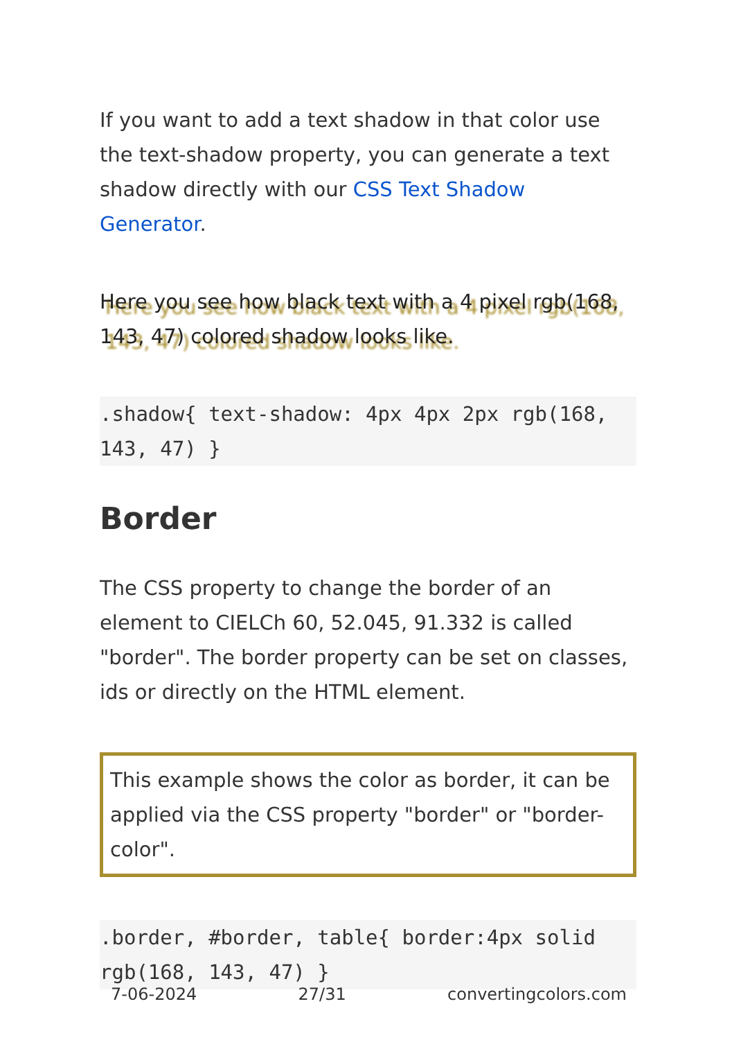If you want to add a text shadow in that color use the text-shadow property, you can generate a text shadow directly with our CSS Text Shadow Generator.
Here you see how black text with a 4 pixel rgb(168, 143, 47) colored shadow looks like.
.shadow{ text-shadow: 4px 4px 2px rgb(168, 143, 47) }
Border
The CSS property to change the border of an element to CIELCh 60, 52.045, 91.332 is called "border". The border property can be set on classes, ids or directly on the HTML element.
This example shows the color as border, it can be applied via the CSS property "border" or "border-color".
.border, #border, table{ border:4px solid rgb(168, 143, 47) }
7-06-2024 27/31 convertingcolors.com